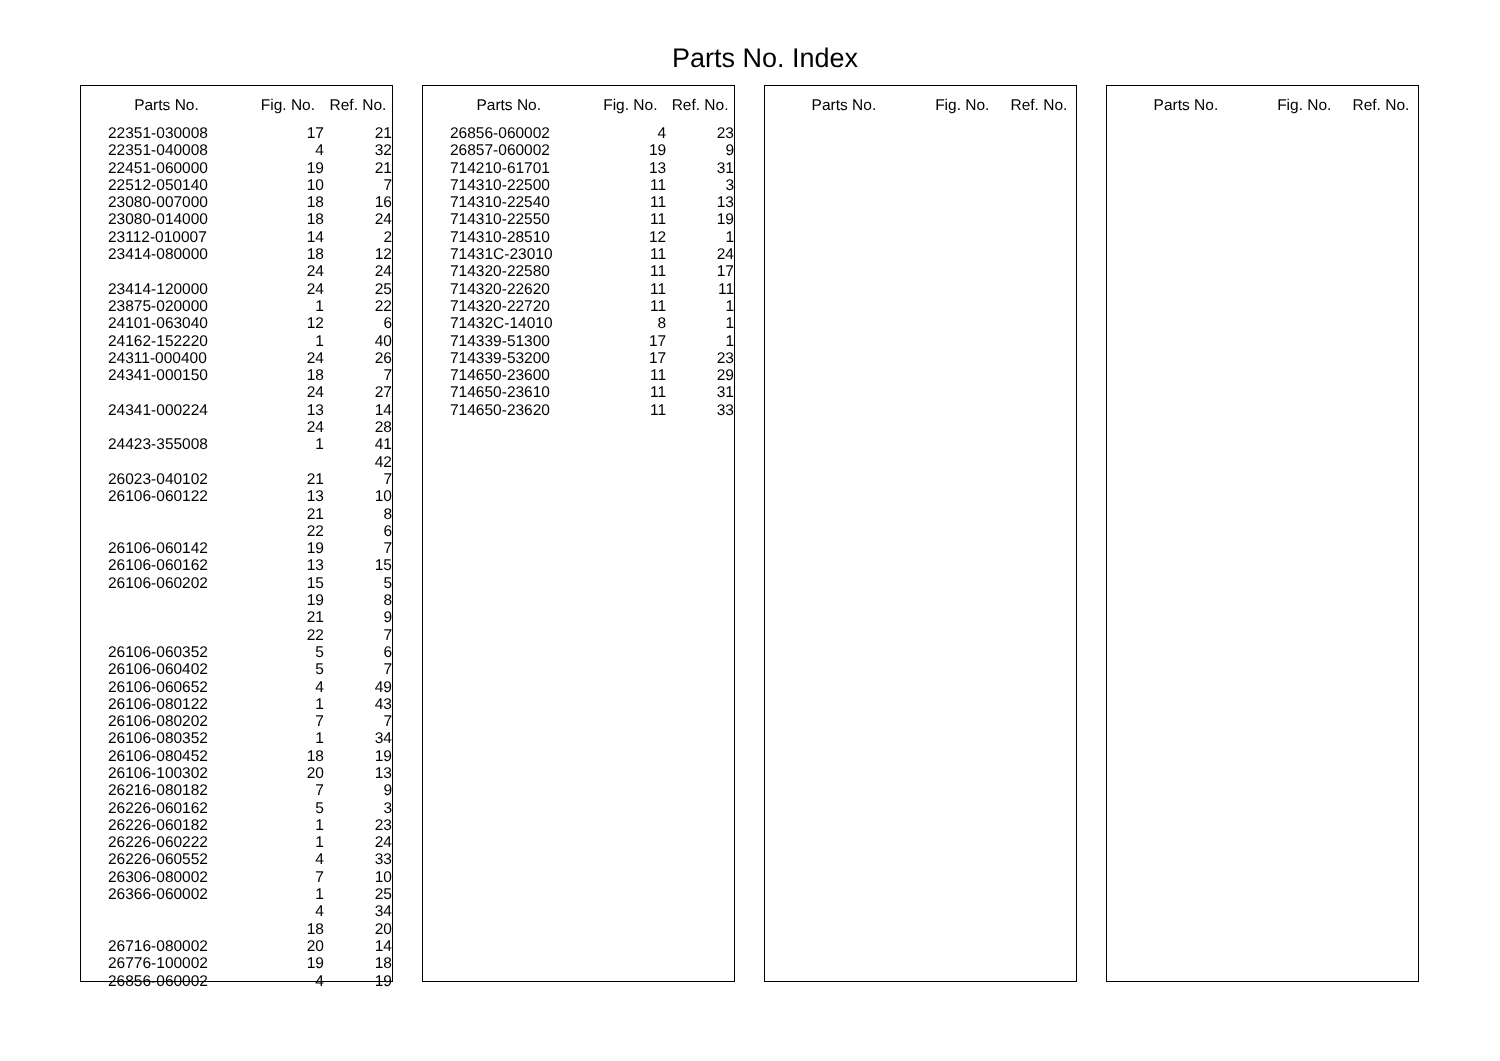Parts No. Index
| Parts No. | Fig. No. | Ref. No. |
| --- | --- | --- |
| 22351-030008 | 17 | 21 |
| 22351-040008 | 4 | 32 |
| 22451-060000 | 19 | 21 |
| 22512-050140 | 10 | 7 |
| 23080-007000 | 18 | 16 |
| 23080-014000 | 18 | 24 |
| 23112-010007 | 14 | 2 |
| 23414-080000 | 18 | 12 |
| | 24 | 24 |
| 23414-120000 | 24 | 25 |
| 23875-020000 | 1 | 22 |
| 24101-063040 | 12 | 6 |
| 24162-152220 | 1 | 40 |
| 24311-000400 | 24 | 26 |
| 24341-000150 | 18 | 7 |
| | 24 | 27 |
| 24341-000224 | 13 | 14 |
| | 24 | 28 |
| 24423-355008 | 1 | 41 |
| | | 42 |
| 26023-040102 | 21 | 7 |
| 26106-060122 | 13 | 10 |
| | 21 | 8 |
| | 22 | 6 |
| 26106-060142 | 19 | 7 |
| 26106-060162 | 13 | 15 |
| 26106-060202 | 15 | 5 |
| | 19 | 8 |
| | 21 | 9 |
| | 22 | 7 |
| 26106-060352 | 5 | 6 |
| 26106-060402 | 5 | 7 |
| 26106-060652 | 4 | 49 |
| 26106-080122 | 1 | 43 |
| 26106-080202 | 7 | 7 |
| 26106-080352 | 1 | 34 |
| 26106-080452 | 18 | 19 |
| 26106-100302 | 20 | 13 |
| 26216-080182 | 7 | 9 |
| 26226-060162 | 5 | 3 |
| 26226-060182 | 1 | 23 |
| 26226-060222 | 1 | 24 |
| 26226-060552 | 4 | 33 |
| 26306-080002 | 7 | 10 |
| 26366-060002 | 1 | 25 |
| | 4 | 34 |
| | 18 | 20 |
| 26716-080002 | 20 | 14 |
| 26776-100002 | 19 | 18 |
| 26856-060002 | 4 | 19 |
| Parts No. | Fig. No. | Ref. No. |
| --- | --- | --- |
| 26856-060002 | 4 | 23 |
| 26857-060002 | 19 | 9 |
| 714210-61701 | 13 | 31 |
| 714310-22500 | 11 | 3 |
| 714310-22540 | 11 | 13 |
| 714310-22550 | 11 | 19 |
| 714310-28510 | 12 | 1 |
| 71431C-23010 | 11 | 24 |
| 714320-22580 | 11 | 17 |
| 714320-22620 | 11 | 11 |
| 714320-22720 | 11 | 1 |
| 71432C-14010 | 8 | 1 |
| 714339-51300 | 17 | 1 |
| 714339-53200 | 17 | 23 |
| 714650-23600 | 11 | 29 |
| 714650-23610 | 11 | 31 |
| 714650-23620 | 11 | 33 |
| Parts No. | Fig. No. | Ref. No. |
| --- | --- | --- |
| Parts No. | Fig. No. | Ref. No. |
| --- | --- | --- |